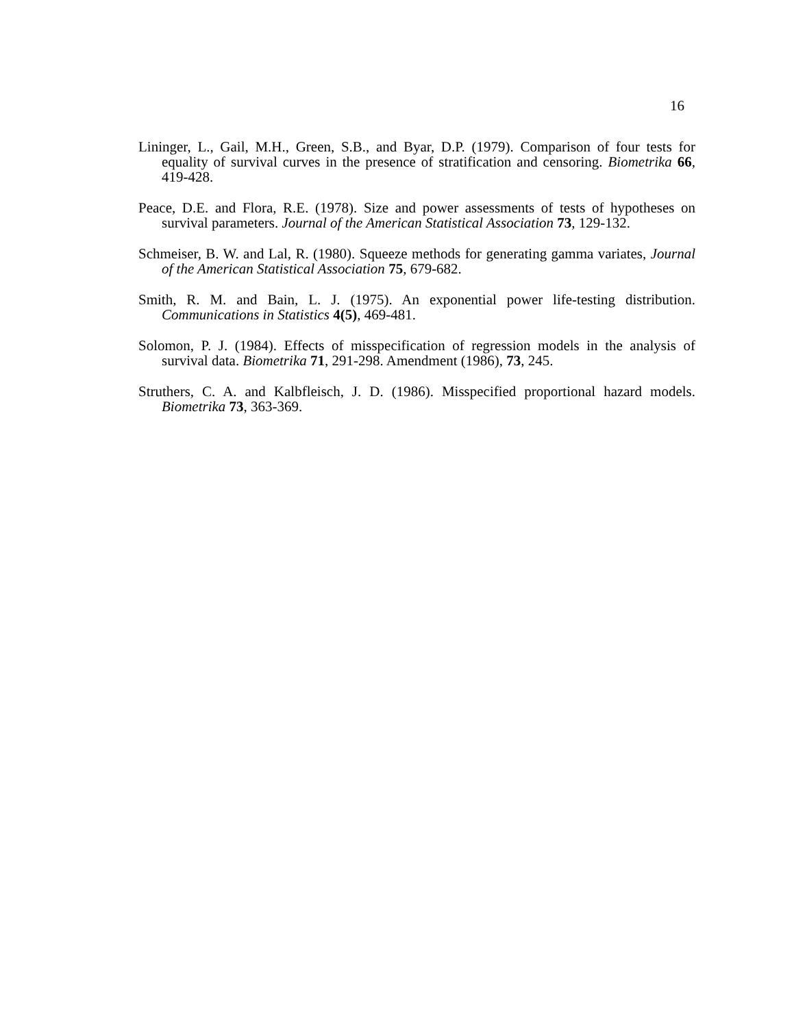16
Lininger, L., Gail, M.H., Green, S.B., and Byar, D.P. (1979). Comparison of four tests for equality of survival curves in the presence of stratification and censoring. Biometrika 66, 419-428.
Peace, D.E. and Flora, R.E. (1978). Size and power assessments of tests of hypotheses on survival parameters. Journal of the American Statistical Association 73, 129-132.
Schmeiser, B. W. and Lal, R. (1980). Squeeze methods for generating gamma variates, Journal of the American Statistical Association 75, 679-682.
Smith, R. M. and Bain, L. J. (1975). An exponential power life-testing distribution. Communications in Statistics 4(5), 469-481.
Solomon, P. J. (1984). Effects of misspecification of regression models in the analysis of survival data. Biometrika 71, 291-298. Amendment (1986), 73, 245.
Struthers, C. A. and Kalbfleisch, J. D. (1986). Misspecified proportional hazard models. Biometrika 73, 363-369.